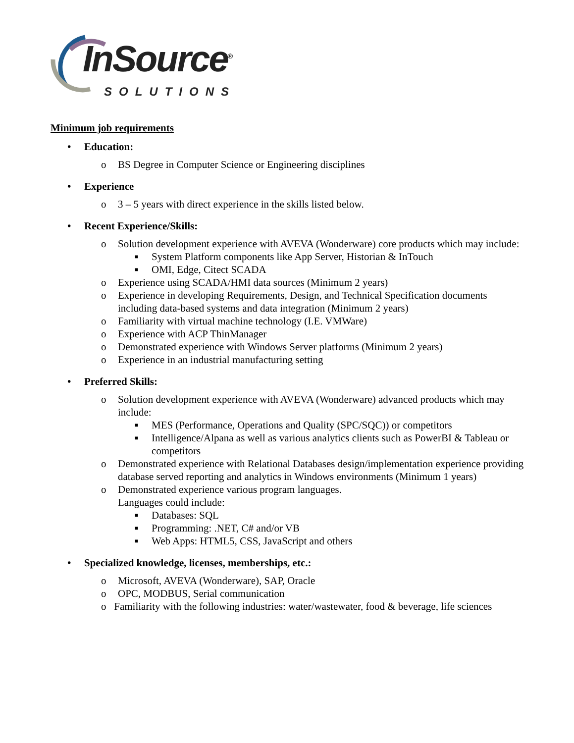InSource<sup>®</sup> SOLUTIONS
Minimum job requirements
• Education:
o BS Degree in Computer Science or Engineering disciplines
• Experience
o 3 – 5 years with direct experience in the skills listed below.
• Recent Experience/Skills:
o Solution development experience with AVEVA (Wonderware) core products which may include:
■ System Platform components like App Server, Historian & InTouch
■ OMI, Edge, Citect SCADA
o Experience using SCADA/HMI data sources (Minimum 2 years)
o Experience in developing Requirements, Design, and Technical Specification documents including data-based systems and data integration (Minimum 2 years)
o Familiarity with virtual machine technology (I.E. VMWare)
o Experience with ACP ThinManager
o Demonstrated experience with Windows Server platforms (Minimum 2 years)
o Experience in an industrial manufacturing setting
• Preferred Skills:
o Solution development experience with AVEVA (Wonderware) advanced products which may include:
■ MES (Performance, Operations and Quality (SPC/SQC)) or competitors
■ Intelligence/Alpana as well as various analytics clients such as PowerBI & Tableau or competitors
o Demonstrated experience with Relational Databases design/implementation experience providing database served reporting and analytics in Windows environments (Minimum 1 years)
o Demonstrated experience various program languages.
Languages could include:
■ Databases: SQL
■ Programming: .NET, C# and/or VB
■ Web Apps: HTML5, CSS, JavaScript and others
• Specialized knowledge, licenses, memberships, etc.:
o Microsoft, AVEVA (Wonderware), SAP, Oracle
o OPC, MODBUS, Serial communication
o Familiarity with the following industries: water/wastewater, food & beverage, life sciences